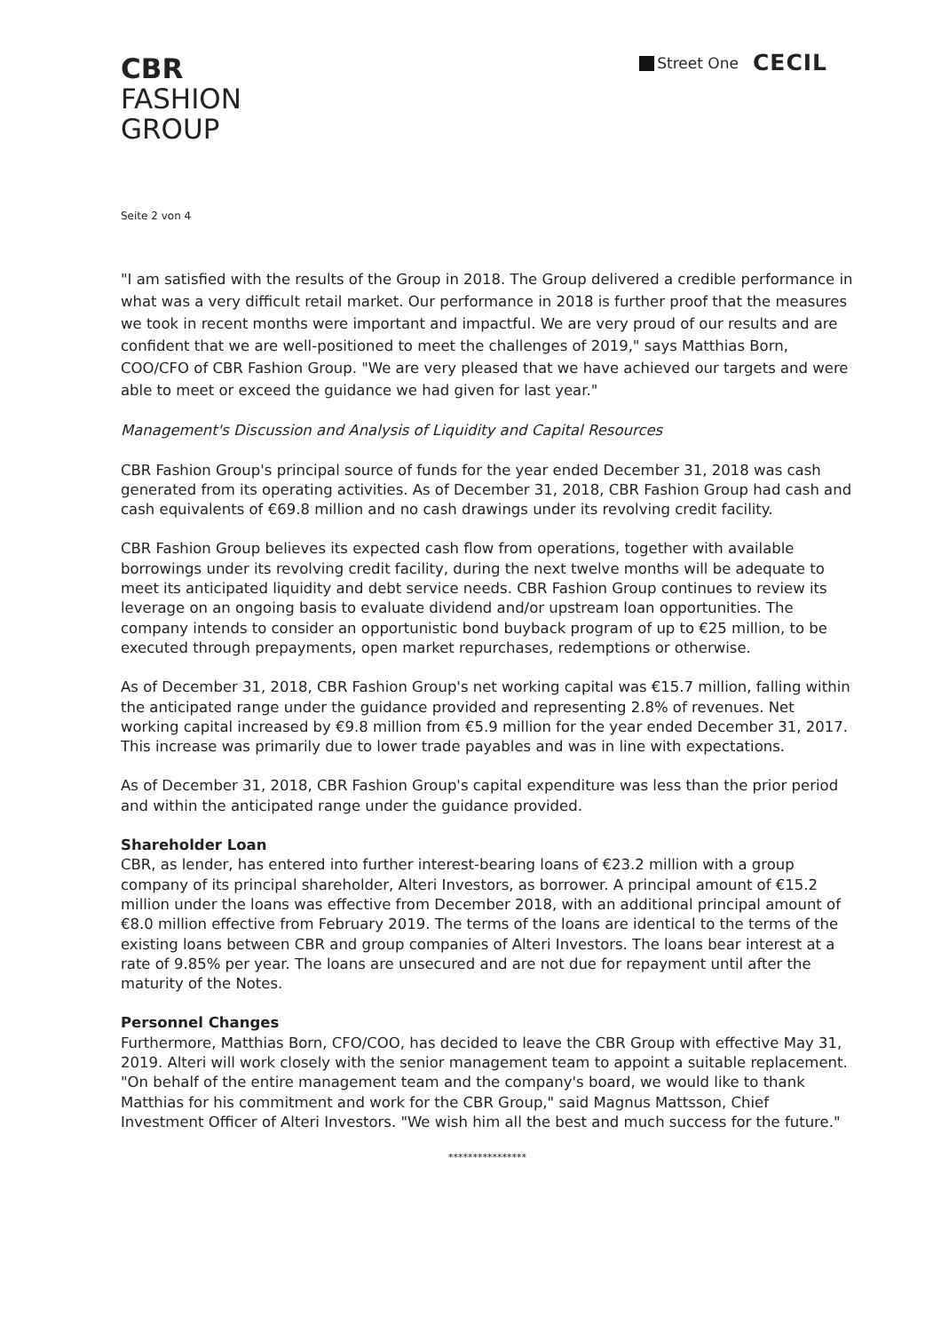CBR
FASHION
GROUP
Street One CECIL
Seite 2 von 4
"I am satisfied with the results of the Group in 2018. The Group delivered a credible performance in what was a very difficult retail market. Our performance in 2018 is further proof that the measures we took in recent months were important and impactful. We are very proud of our results and are confident that we are well-positioned to meet the challenges of 2019," says Matthias Born, COO/CFO of CBR Fashion Group. "We are very pleased that we have achieved our targets and were able to meet or exceed the guidance we had given for last year."
Management's Discussion and Analysis of Liquidity and Capital Resources
CBR Fashion Group's principal source of funds for the year ended December 31, 2018 was cash generated from its operating activities. As of December 31, 2018, CBR Fashion Group had cash and cash equivalents of €69.8 million and no cash drawings under its revolving credit facility.
CBR Fashion Group believes its expected cash flow from operations, together with available borrowings under its revolving credit facility, during the next twelve months will be adequate to meet its anticipated liquidity and debt service needs. CBR Fashion Group continues to review its leverage on an ongoing basis to evaluate dividend and/or upstream loan opportunities. The company intends to consider an opportunistic bond buyback program of up to €25 million, to be executed through prepayments, open market repurchases, redemptions or otherwise.
As of December 31, 2018, CBR Fashion Group's net working capital was €15.7 million, falling within the anticipated range under the guidance provided and representing 2.8% of revenues. Net working capital increased by €9.8 million from €5.9 million for the year ended December 31, 2017. This increase was primarily due to lower trade payables and was in line with expectations.
As of December 31, 2018, CBR Fashion Group's capital expenditure was less than the prior period and within the anticipated range under the guidance provided.
Shareholder Loan
CBR, as lender, has entered into further interest-bearing loans of €23.2 million with a group company of its principal shareholder, Alteri Investors, as borrower. A principal amount of €15.2 million under the loans was effective from December 2018, with an additional principal amount of €8.0 million effective from February 2019. The terms of the loans are identical to the terms of the existing loans between CBR and group companies of Alteri Investors. The loans bear interest at a rate of 9.85% per year. The loans are unsecured and are not due for repayment until after the maturity of the Notes.
Personnel Changes
Furthermore, Matthias Born, CFO/COO, has decided to leave the CBR Group with effective May 31, 2019. Alteri will work closely with the senior management team to appoint a suitable replacement. "On behalf of the entire management team and the company's board, we would like to thank Matthias for his commitment and work for the CBR Group," said Magnus Mattsson, Chief Investment Officer of Alteri Investors. "We wish him all the best and much success for the future."
****************